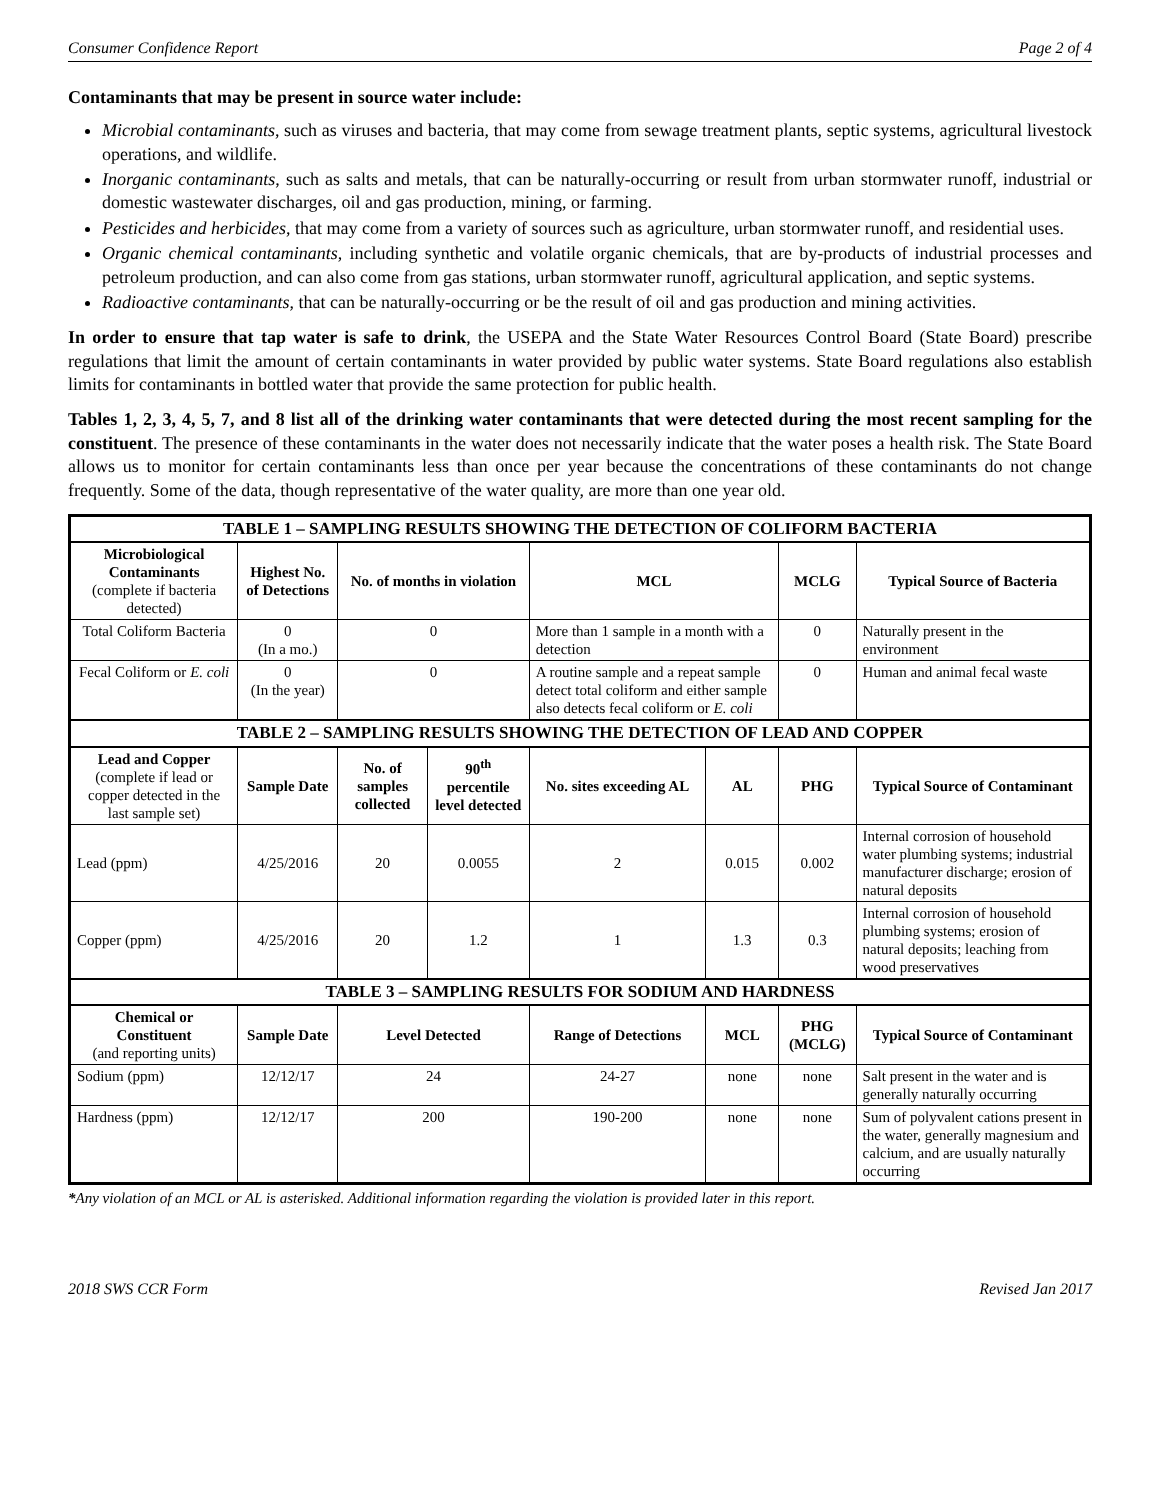Consumer Confidence Report Page 2 of 4
Contaminants that may be present in source water include:
Microbial contaminants, such as viruses and bacteria, that may come from sewage treatment plants, septic systems, agricultural livestock operations, and wildlife.
Inorganic contaminants, such as salts and metals, that can be naturally-occurring or result from urban stormwater runoff, industrial or domestic wastewater discharges, oil and gas production, mining, or farming.
Pesticides and herbicides, that may come from a variety of sources such as agriculture, urban stormwater runoff, and residential uses.
Organic chemical contaminants, including synthetic and volatile organic chemicals, that are by-products of industrial processes and petroleum production, and can also come from gas stations, urban stormwater runoff, agricultural application, and septic systems.
Radioactive contaminants, that can be naturally-occurring or be the result of oil and gas production and mining activities.
In order to ensure that tap water is safe to drink, the USEPA and the State Water Resources Control Board (State Board) prescribe regulations that limit the amount of certain contaminants in water provided by public water systems. State Board regulations also establish limits for contaminants in bottled water that provide the same protection for public health.
Tables 1, 2, 3, 4, 5, 7, and 8 list all of the drinking water contaminants that were detected during the most recent sampling for the constituent. The presence of these contaminants in the water does not necessarily indicate that the water poses a health risk. The State Board allows us to monitor for certain contaminants less than once per year because the concentrations of these contaminants do not change frequently. Some of the data, though representative of the water quality, are more than one year old.
| TABLE 1 – SAMPLING RESULTS SHOWING THE DETECTION OF COLIFORM BACTERIA | | | | | | | |
| --- | --- | --- | --- | --- | --- | --- | --- |
| Microbiological Contaminants (complete if bacteria detected) | Highest No. of Detections | No. of months in violation | | MCL | | MCLG | Typical Source of Bacteria |
| Total Coliform Bacteria | 0 (In a mo.) | 0 | | More than 1 sample in a month with a detection | | 0 | Naturally present in the environment |
| Fecal Coliform or E. coli | 0 (In the year) | 0 | | A routine sample and a repeat sample detect total coliform and either sample also detects fecal coliform or E. coli | | 0 | Human and animal fecal waste |
| TABLE 2 – SAMPLING RESULTS SHOWING THE DETECTION OF LEAD AND COPPER | | | | | | | |
| Lead and Copper (complete if lead or copper detected in the last sample set) | Sample Date | No. of samples collected | 90<sup>th</sup> percentile level detected | No. sites exceeding AL | AL | PHG | Typical Source of Contaminant |
| Lead (ppm) | 4/25/2016 | 20 | 0.0055 | 2 | 0.015 | 0.002 | Internal corrosion of household water plumbing systems; industrial manufacturer discharge; erosion of natural deposits |
| Copper (ppm) | 4/25/2016 | 20 | 1.2 | 1 | 1.3 | 0.3 | Internal corrosion of household plumbing systems; erosion of natural deposits; leaching from wood preservatives |
| TABLE 3 – SAMPLING RESULTS FOR SODIUM AND HARDNESS | | | | | | | |
| Chemical or Constituent (and reporting units) | Sample Date | Level Detected | | Range of Detections | MCL | PHG (MCLG) | Typical Source of Contaminant |
| Sodium (ppm) | 12/12/17 | 24 | | 24-27 | none | none | Salt present in the water and is generally naturally occurring |
| Hardness (ppm) | 12/12/17 | 200 | | 190-200 | none | none | Sum of polyvalent cations present in the water, generally magnesium and calcium, and are usually naturally occurring |
*Any violation of an MCL or AL is asterisked. Additional information regarding the violation is provided later in this report.
2018 SWS CCR Form Revised Jan 2017